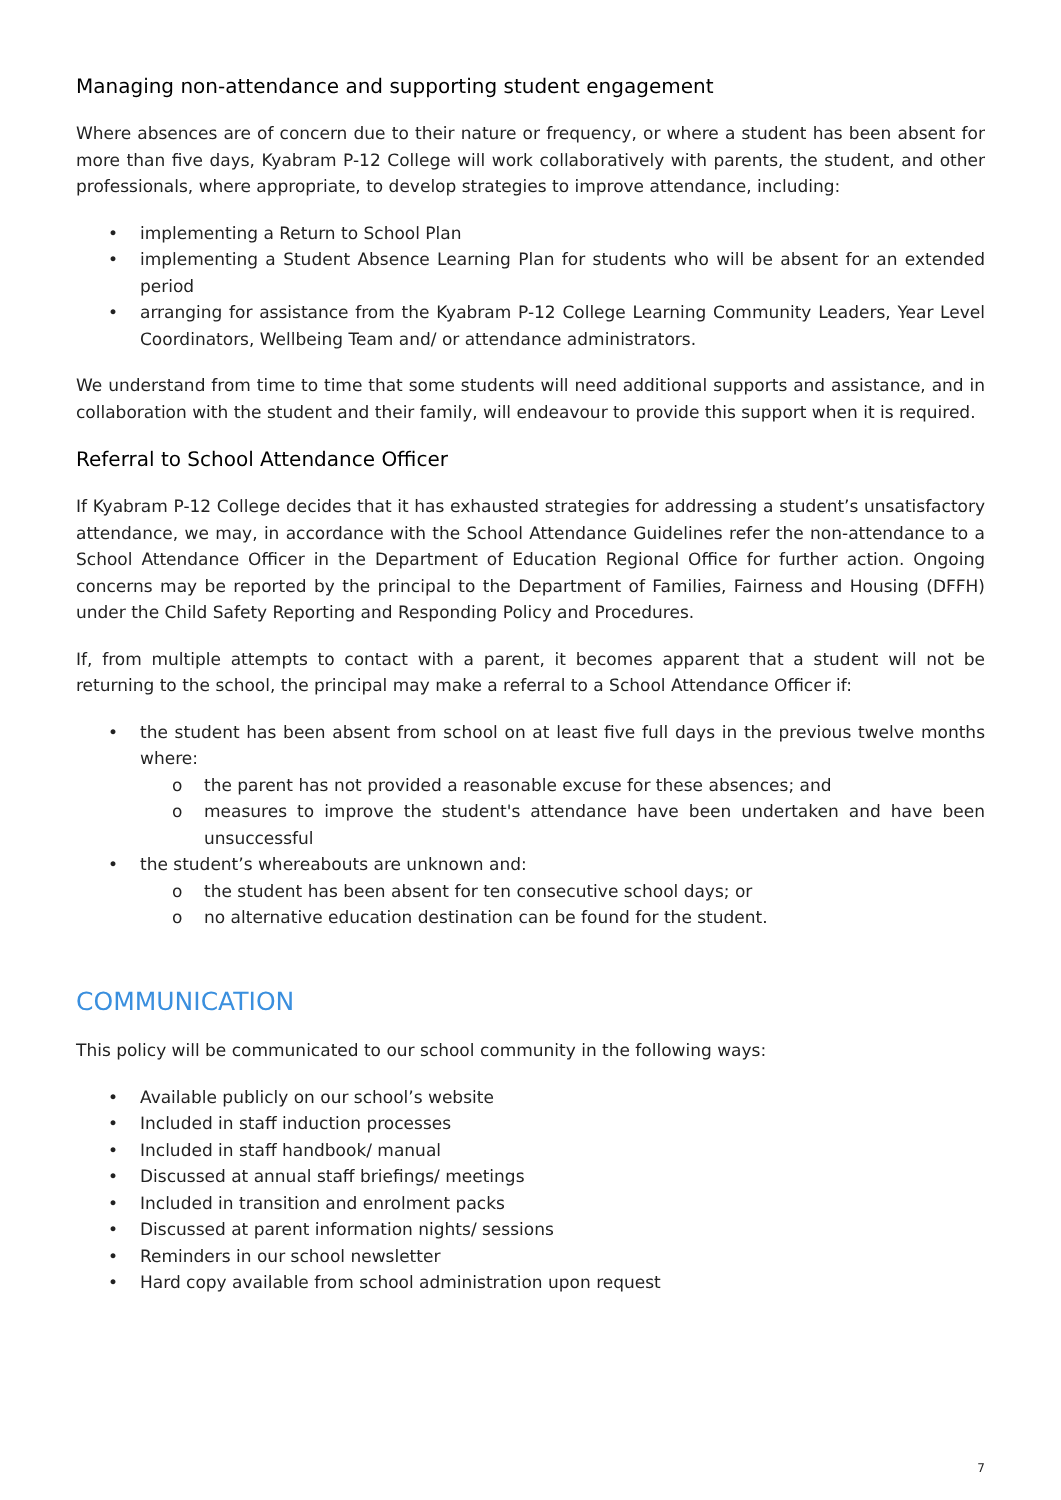Managing non-attendance and supporting student engagement
Where absences are of concern due to their nature or frequency, or where a student has been absent for more than five days, Kyabram P-12 College will work collaboratively with parents, the student, and other professionals, where appropriate, to develop strategies to improve attendance, including:
• implementing a Return to School Plan
• implementing a Student Absence Learning Plan for students who will be absent for an extended period
• arranging for assistance from the Kyabram P-12 College Learning Community Leaders, Year Level Coordinators, Wellbeing Team and/ or attendance administrators.
We understand from time to time that some students will need additional supports and assistance, and in collaboration with the student and their family, will endeavour to provide this support when it is required.
Referral to School Attendance Officer
If Kyabram P-12 College decides that it has exhausted strategies for addressing a student’s unsatisfactory attendance, we may, in accordance with the School Attendance Guidelines refer the non-attendance to a School Attendance Officer in the Department of Education Regional Office for further action. Ongoing concerns may be reported by the principal to the Department of Families, Fairness and Housing (DFFH) under the Child Safety Reporting and Responding Policy and Procedures.
If, from multiple attempts to contact with a parent, it becomes apparent that a student will not be returning to the school, the principal may make a referral to a School Attendance Officer if:
• the student has been absent from school on at least five full days in the previous twelve months where:
o the parent has not provided a reasonable excuse for these absences; and
o measures to improve the student's attendance have been undertaken and have been unsuccessful
• the student’s whereabouts are unknown and:
o the student has been absent for ten consecutive school days; or
o no alternative education destination can be found for the student.
COMMUNICATION
This policy will be communicated to our school community in the following ways:
• Available publicly on our school’s website
• Included in staff induction processes
• Included in staff handbook/ manual
• Discussed at annual staff briefings/ meetings
• Included in transition and enrolment packs
• Discussed at parent information nights/ sessions
• Reminders in our school newsletter
• Hard copy available from school administration upon request
7